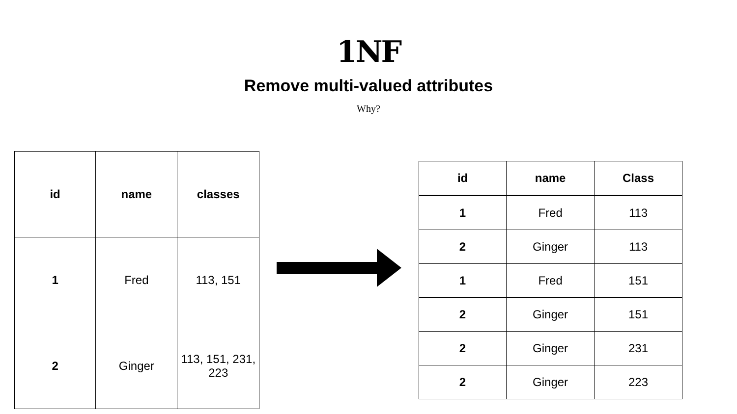1NF
Remove multi-valued attributes
Why?
| id | name | classes |
| --- | --- | --- |
| 1 | Fred | 113, 151 |
| 2 | Ginger | 113, 151, 231, 223 |
| id | name | Class |
| --- | --- | --- |
| 1 | Fred | 113 |
| 2 | Ginger | 113 |
| 1 | Fred | 151 |
| 2 | Ginger | 151 |
| 2 | Ginger | 231 |
| 2 | Ginger | 223 |